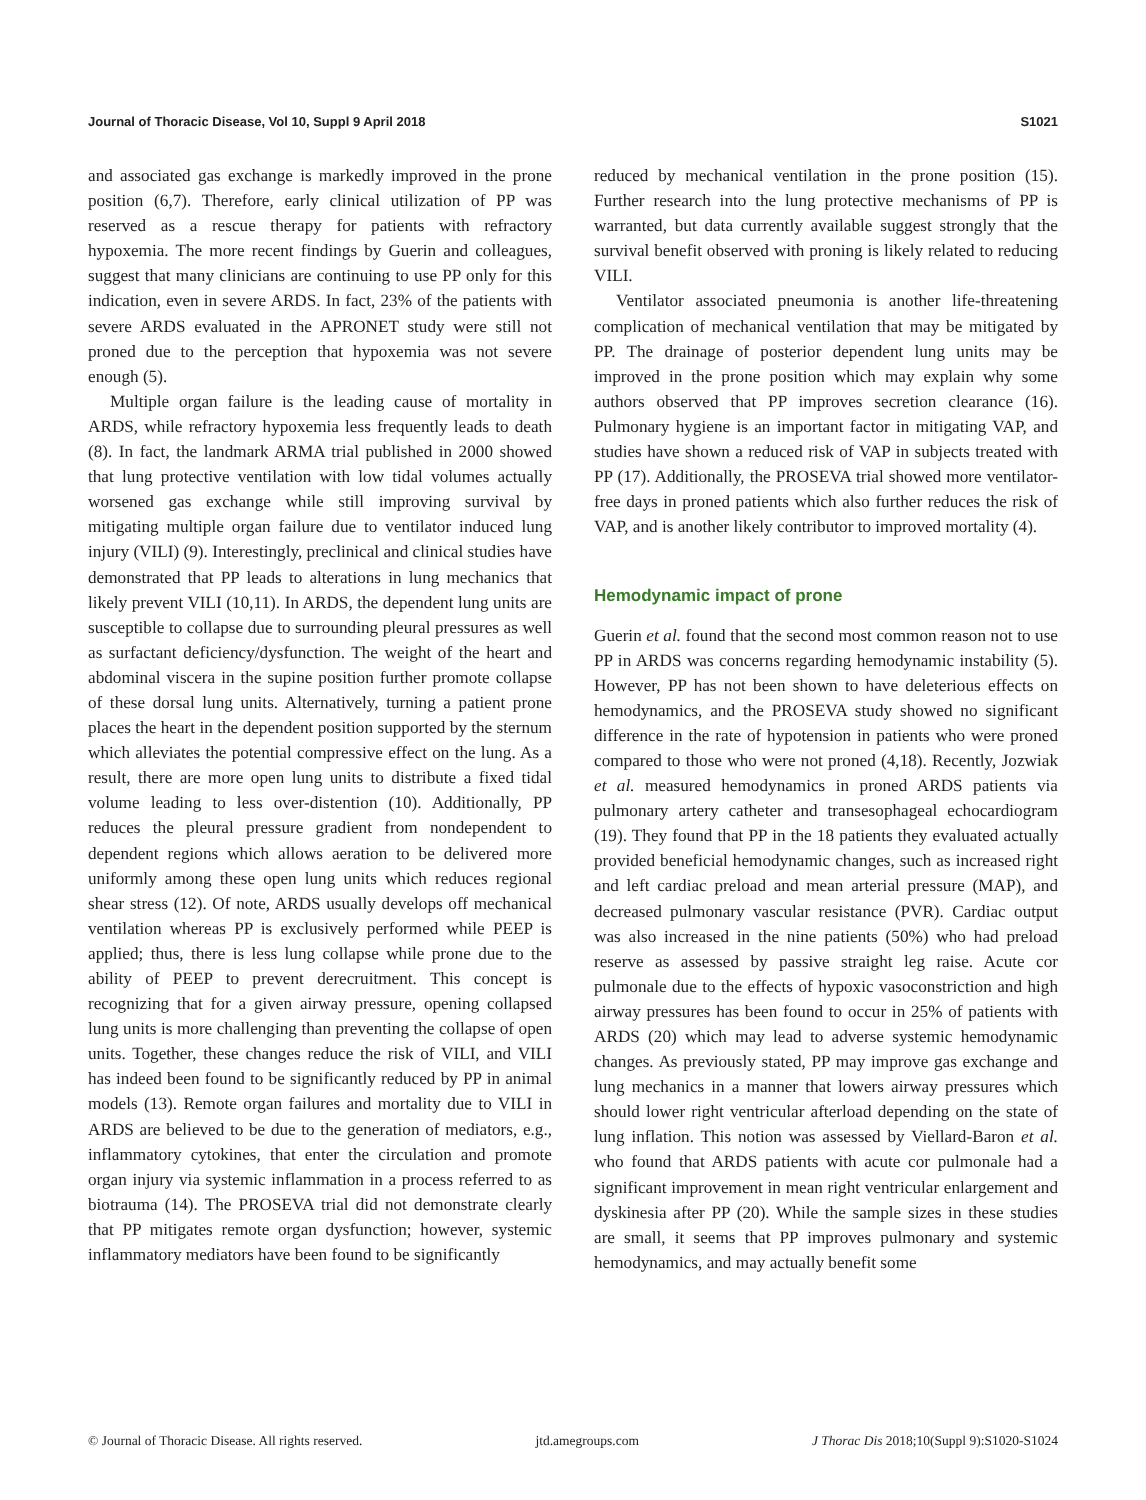Journal of Thoracic Disease, Vol 10, Suppl 9 April 2018 S1021
and associated gas exchange is markedly improved in the prone position (6,7). Therefore, early clinical utilization of PP was reserved as a rescue therapy for patients with refractory hypoxemia. The more recent findings by Guerin and colleagues, suggest that many clinicians are continuing to use PP only for this indication, even in severe ARDS. In fact, 23% of the patients with severe ARDS evaluated in the APRONET study were still not proned due to the perception that hypoxemia was not severe enough (5).
Multiple organ failure is the leading cause of mortality in ARDS, while refractory hypoxemia less frequently leads to death (8). In fact, the landmark ARMA trial published in 2000 showed that lung protective ventilation with low tidal volumes actually worsened gas exchange while still improving survival by mitigating multiple organ failure due to ventilator induced lung injury (VILI) (9). Interestingly, preclinical and clinical studies have demonstrated that PP leads to alterations in lung mechanics that likely prevent VILI (10,11). In ARDS, the dependent lung units are susceptible to collapse due to surrounding pleural pressures as well as surfactant deficiency/dysfunction. The weight of the heart and abdominal viscera in the supine position further promote collapse of these dorsal lung units. Alternatively, turning a patient prone places the heart in the dependent position supported by the sternum which alleviates the potential compressive effect on the lung. As a result, there are more open lung units to distribute a fixed tidal volume leading to less over-distention (10). Additionally, PP reduces the pleural pressure gradient from nondependent to dependent regions which allows aeration to be delivered more uniformly among these open lung units which reduces regional shear stress (12). Of note, ARDS usually develops off mechanical ventilation whereas PP is exclusively performed while PEEP is applied; thus, there is less lung collapse while prone due to the ability of PEEP to prevent derecruitment. This concept is recognizing that for a given airway pressure, opening collapsed lung units is more challenging than preventing the collapse of open units. Together, these changes reduce the risk of VILI, and VILI has indeed been found to be significantly reduced by PP in animal models (13). Remote organ failures and mortality due to VILI in ARDS are believed to be due to the generation of mediators, e.g., inflammatory cytokines, that enter the circulation and promote organ injury via systemic inflammation in a process referred to as biotrauma (14). The PROSEVA trial did not demonstrate clearly that PP mitigates remote organ dysfunction; however, systemic inflammatory mediators have been found to be significantly
reduced by mechanical ventilation in the prone position (15). Further research into the lung protective mechanisms of PP is warranted, but data currently available suggest strongly that the survival benefit observed with proning is likely related to reducing VILI.
Ventilator associated pneumonia is another life-threatening complication of mechanical ventilation that may be mitigated by PP. The drainage of posterior dependent lung units may be improved in the prone position which may explain why some authors observed that PP improves secretion clearance (16). Pulmonary hygiene is an important factor in mitigating VAP, and studies have shown a reduced risk of VAP in subjects treated with PP (17). Additionally, the PROSEVA trial showed more ventilator-free days in proned patients which also further reduces the risk of VAP, and is another likely contributor to improved mortality (4).
Hemodynamic impact of prone
Guerin et al. found that the second most common reason not to use PP in ARDS was concerns regarding hemodynamic instability (5). However, PP has not been shown to have deleterious effects on hemodynamics, and the PROSEVA study showed no significant difference in the rate of hypotension in patients who were proned compared to those who were not proned (4,18). Recently, Jozwiak et al. measured hemodynamics in proned ARDS patients via pulmonary artery catheter and transesophageal echocardiogram (19). They found that PP in the 18 patients they evaluated actually provided beneficial hemodynamic changes, such as increased right and left cardiac preload and mean arterial pressure (MAP), and decreased pulmonary vascular resistance (PVR). Cardiac output was also increased in the nine patients (50%) who had preload reserve as assessed by passive straight leg raise. Acute cor pulmonale due to the effects of hypoxic vasoconstriction and high airway pressures has been found to occur in 25% of patients with ARDS (20) which may lead to adverse systemic hemodynamic changes. As previously stated, PP may improve gas exchange and lung mechanics in a manner that lowers airway pressures which should lower right ventricular afterload depending on the state of lung inflation. This notion was assessed by Viellard-Baron et al. who found that ARDS patients with acute cor pulmonale had a significant improvement in mean right ventricular enlargement and dyskinesia after PP (20). While the sample sizes in these studies are small, it seems that PP improves pulmonary and systemic hemodynamics, and may actually benefit some
© Journal of Thoracic Disease. All rights reserved. jtd.amegroups.com J Thorac Dis 2018;10(Suppl 9):S1020-S1024